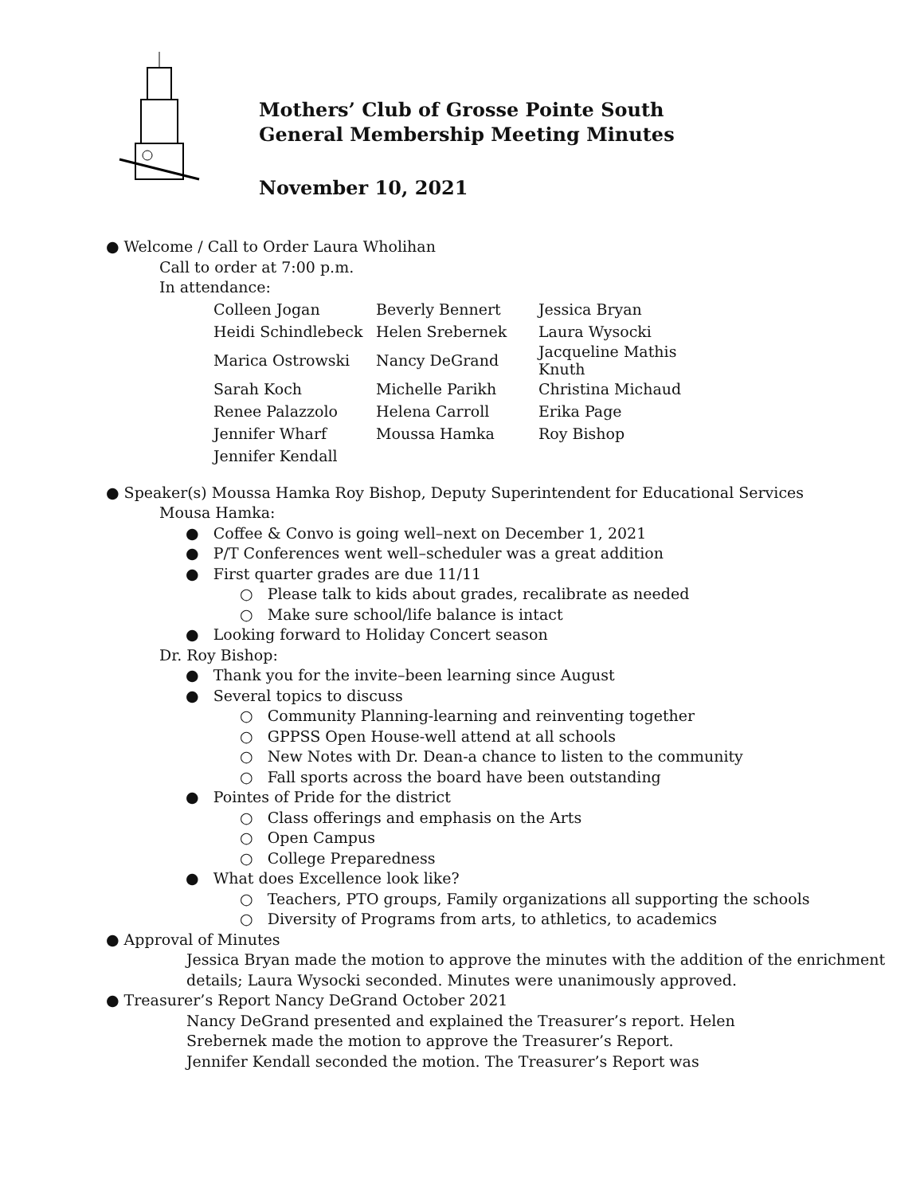Mothers’ Club of Grosse Pointe South
General Membership Meeting Minutes
November 10, 2021
● Welcome / Call to Order Laura Wholihan
Call to order at 7:00 p.m.
In attendance:
| Colleen Jogan | Beverly Bennert | Jessica Bryan |
| Heidi Schindlebeck | Helen Srebernek | Laura Wysocki |
| Marica Ostrowski | Nancy DeGrand | Jacqueline Mathis Knuth |
| Sarah Koch | Michelle Parikh | Christina Michaud |
| Renee Palazzolo | Helena Carroll | Erika Page |
| Jennifer Wharf | Moussa Hamka | Roy Bishop |
| Jennifer Kendall | | |
● Speaker(s) Moussa Hamka Roy Bishop, Deputy Superintendent for Educational Services
Mousa Hamka:
● Coffee & Convo is going well–next on December 1, 2021
● P/T Conferences went well–scheduler was a great addition
● First quarter grades are due 11/11
○ Please talk to kids about grades, recalibrate as needed
○ Make sure school/life balance is intact
● Looking forward to Holiday Concert season
Dr. Roy Bishop:
● Thank you for the invite–been learning since August
● Several topics to discuss
○ Community Planning-learning and reinventing together
○ GPPSS Open House-well attend at all schools
○ New Notes with Dr. Dean-a chance to listen to the community
○ Fall sports across the board have been outstanding
● Pointes of Pride for the district
○ Class offerings and emphasis on the Arts
○ Open Campus
○ College Preparedness
● What does Excellence look like?
○ Teachers, PTO groups, Family organizations all supporting the schools
○ Diversity of Programs from arts, to athletics, to academics
● Approval of Minutes
Jessica Bryan made the motion to approve the minutes with the addition of the enrichment details; Laura Wysocki seconded. Minutes were unanimously approved.
● Treasurer’s Report Nancy DeGrand October 2021
Nancy DeGrand presented and explained the Treasurer’s report. Helen
Srebernek made the motion to approve the Treasurer’s Report.
Jennifer Kendall seconded the motion. The Treasurer’s Report was